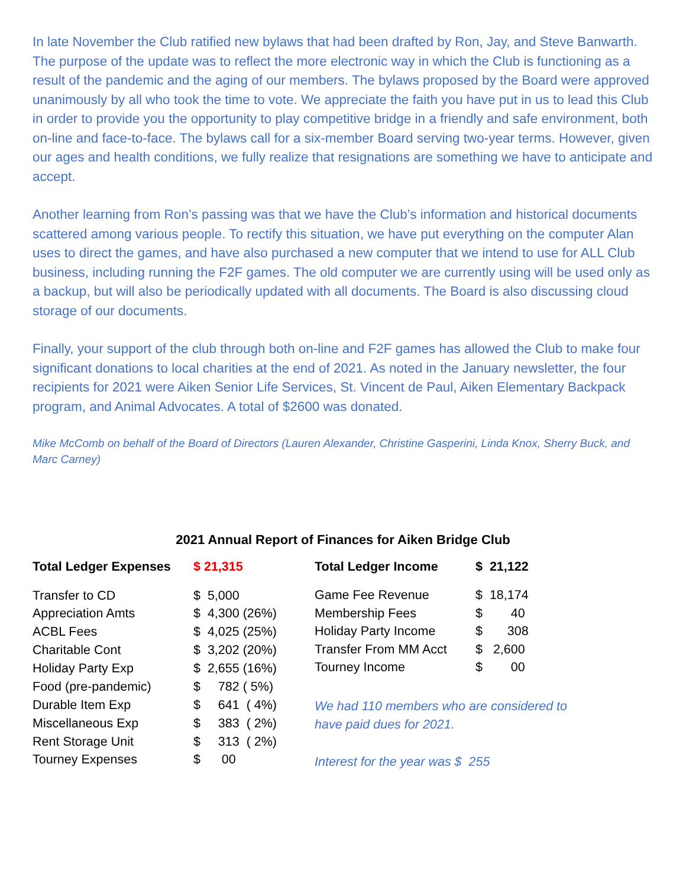In late November the Club ratified new bylaws that had been drafted by Ron, Jay, and Steve Banwarth. The purpose of the update was to reflect the more electronic way in which the Club is functioning as a result of the pandemic and the aging of our members. The bylaws proposed by the Board were approved unanimously by all who took the time to vote. We appreciate the faith you have put in us to lead this Club in order to provide you the opportunity to play competitive bridge in a friendly and safe environment, both on-line and face-to-face. The bylaws call for a six-member Board serving two-year terms. However, given our ages and health conditions, we fully realize that resignations are something we have to anticipate and accept.
Another learning from Ron’s passing was that we have the Club’s information and historical documents scattered among various people. To rectify this situation, we have put everything on the computer Alan uses to direct the games, and have also purchased a new computer that we intend to use for ALL Club business, including running the F2F games. The old computer we are currently using will be used only as a backup, but will also be periodically updated with all documents. The Board is also discussing cloud storage of our documents.
Finally, your support of the club through both on-line and F2F games has allowed the Club to make four significant donations to local charities at the end of 2021. As noted in the January newsletter, the four recipients for 2021 were Aiken Senior Life Services, St. Vincent de Paul, Aiken Elementary Backpack program, and Animal Advocates. A total of $2600 was donated.
Mike McComb on behalf of the Board of Directors (Lauren Alexander, Christine Gasperini, Linda Knox, Sherry Buck, and Marc Carney)
2021 Annual Report of Finances for Aiken Bridge Club
| Total Ledger Expenses | $ 21,315 |
| Transfer to CD | $ 5,000 |
| Appreciation Amts | $ 4,300 (26%) |
| ACBL Fees | $ 4,025 (25%) |
| Charitable Cont | $ 3,202 (20%) |
| Holiday Party Exp | $ 2,655 (16%) |
| Food (pre-pandemic) | $ 782 ( 5%) |
| Durable Item Exp | $ 641 ( 4%) |
| Miscellaneous Exp | $ 383 ( 2%) |
| Rent Storage Unit | $ 313 ( 2%) |
| Tourney Expenses | $ 00 |
| Total Ledger Income | $ 21,122 |
| Game Fee Revenue | $ 18,174 |
| Membership Fees | $ 40 |
| Holiday Party Income | $ 308 |
| Transfer From MM Acct | $ 2,600 |
| Tourney Income | $ 00 |
We had 110 members who are considered to
have paid dues for 2021.
Interest for the year was $ 255